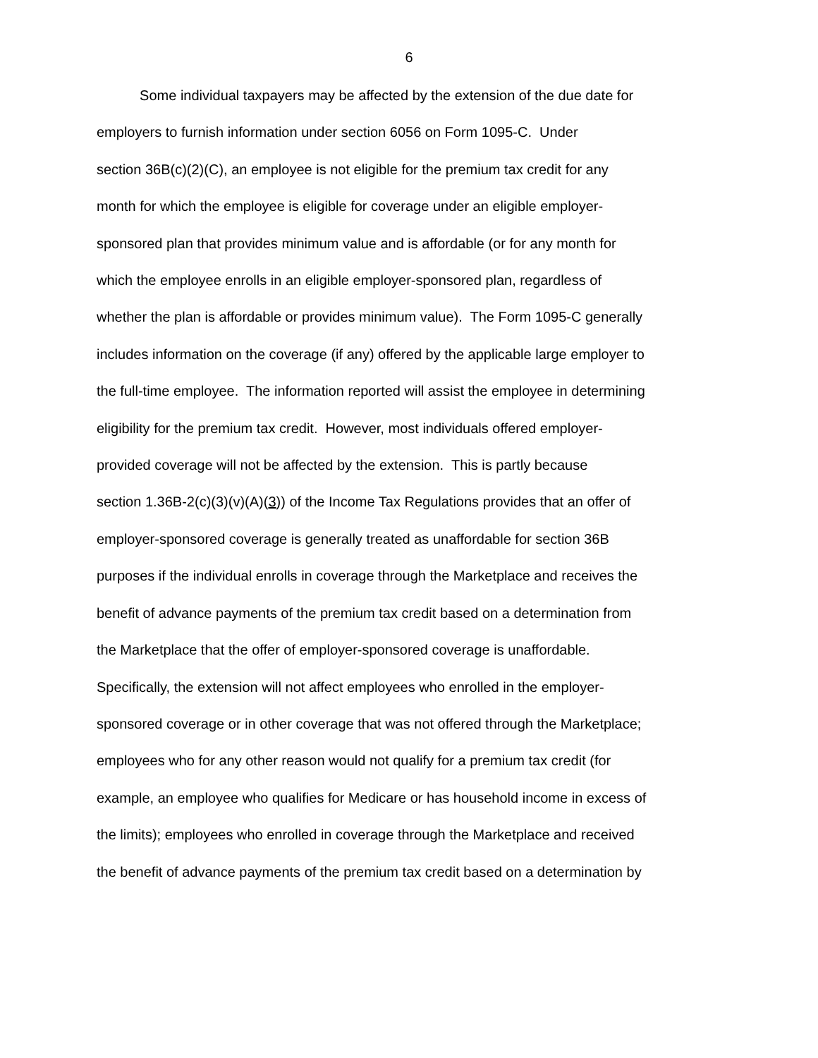6
Some individual taxpayers may be affected by the extension of the due date for
employers to furnish information under section 6056 on Form 1095-C. Under
section 36B(c)(2)(C), an employee is not eligible for the premium tax credit for any
month for which the employee is eligible for coverage under an eligible employer-
sponsored plan that provides minimum value and is affordable (or for any month for
which the employee enrolls in an eligible employer-sponsored plan, regardless of
whether the plan is affordable or provides minimum value). The Form 1095-C generally
includes information on the coverage (if any) offered by the applicable large employer to
the full-time employee. The information reported will assist the employee in determining
eligibility for the premium tax credit. However, most individuals offered employer-
provided coverage will not be affected by the extension. This is partly because
section 1.36B-2(c)(3)(v)(A)(3)) of the Income Tax Regulations provides that an offer of
employer-sponsored coverage is generally treated as unaffordable for section 36B
purposes if the individual enrolls in coverage through the Marketplace and receives the
benefit of advance payments of the premium tax credit based on a determination from
the Marketplace that the offer of employer-sponsored coverage is unaffordable.
Specifically, the extension will not affect employees who enrolled in the employer-
sponsored coverage or in other coverage that was not offered through the Marketplace;
employees who for any other reason would not qualify for a premium tax credit (for
example, an employee who qualifies for Medicare or has household income in excess of
the limits); employees who enrolled in coverage through the Marketplace and received
the benefit of advance payments of the premium tax credit based on a determination by